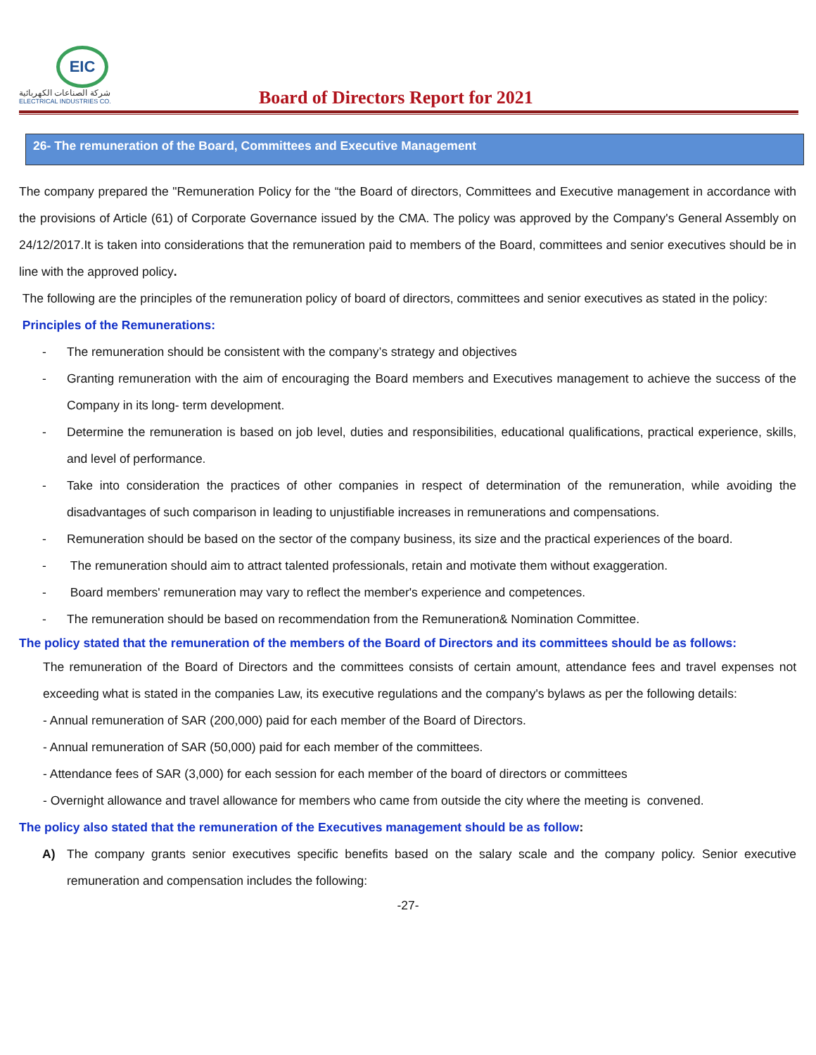EIC
شركة الصناعات الكهربائية
ELECTRICAL INDUSTRIES CO.
Board of Directors Report for 2021
26- The remuneration of the Board, Committees and Executive Management
The company prepared the "Remuneration Policy for the “the Board of directors, Committees and Executive management in accordance with the provisions of Article (61) of Corporate Governance issued by the CMA. The policy was approved by the Company's General Assembly on 24/12/2017.It is taken into considerations that the remuneration paid to members of the Board, committees and senior executives should be in line with the approved policy.
The following are the principles of the remuneration policy of board of directors, committees and senior executives as stated in the policy:
Principles of the Remunerations:
- The remuneration should be consistent with the company’s strategy and objectives
- Granting remuneration with the aim of encouraging the Board members and Executives management to achieve the success of the Company in its long- term development.
- Determine the remuneration is based on job level, duties and responsibilities, educational qualifications, practical experience, skills, and level of performance.
- Take into consideration the practices of other companies in respect of determination of the remuneration, while avoiding the disadvantages of such comparison in leading to unjustifiable increases in remunerations and compensations.
- Remuneration should be based on the sector of the company business, its size and the practical experiences of the board.
- The remuneration should aim to attract talented professionals, retain and motivate them without exaggeration.
- Board members' remuneration may vary to reflect the member's experience and competences.
- The remuneration should be based on recommendation from the Remuneration& Nomination Committee.
The policy stated that the remuneration of the members of the Board of Directors and its committees should be as follows:
The remuneration of the Board of Directors and the committees consists of certain amount, attendance fees and travel expenses not exceeding what is stated in the companies Law, its executive regulations and the company's bylaws as per the following details:
- Annual remuneration of SAR (200,000) paid for each member of the Board of Directors.
- Annual remuneration of SAR (50,000) paid for each member of the committees.
- Attendance fees of SAR (3,000) for each session for each member of the board of directors or committees
- Overnight allowance and travel allowance for members who came from outside the city where the meeting is convened.
The policy also stated that the remuneration of the Executives management should be as follow:
A) The company grants senior executives specific benefits based on the salary scale and the company policy. Senior executive remuneration and compensation includes the following:
-27-